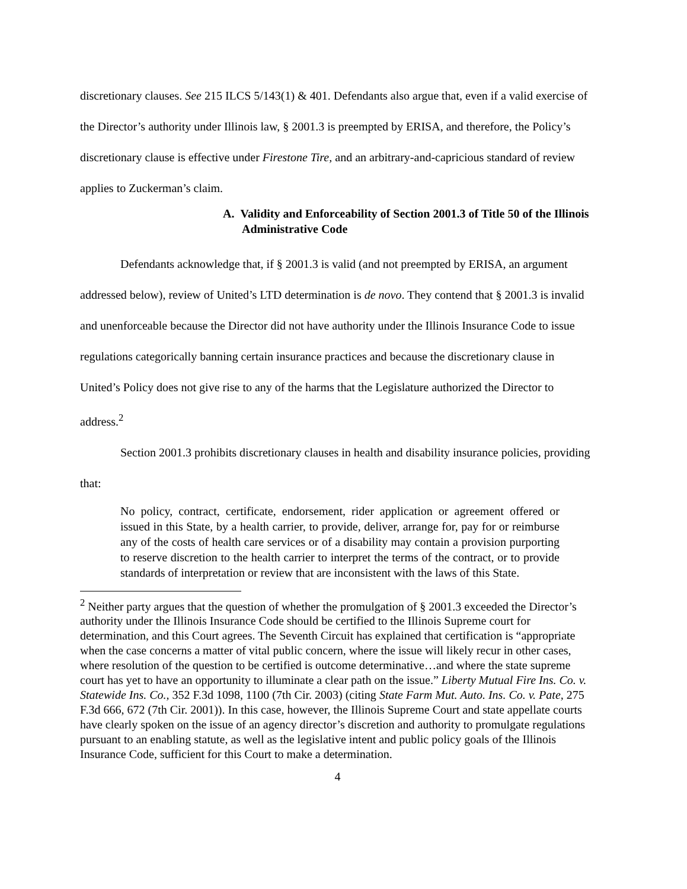discretionary clauses. See 215 ILCS 5/143(1) & 401. Defendants also argue that, even if a valid exercise of the Director’s authority under Illinois law, § 2001.3 is preempted by ERISA, and therefore, the Policy’s discretionary clause is effective under Firestone Tire, and an arbitrary-and-capricious standard of review applies to Zuckerman’s claim.
A. Validity and Enforceability of Section 2001.3 of Title 50 of the Illinois Administrative Code
Defendants acknowledge that, if § 2001.3 is valid (and not preempted by ERISA, an argument addressed below), review of United’s LTD determination is de novo. They contend that § 2001.3 is invalid and unenforceable because the Director did not have authority under the Illinois Insurance Code to issue regulations categorically banning certain insurance practices and because the discretionary clause in United’s Policy does not give rise to any of the harms that the Legislature authorized the Director to address.<sup>2</sup>
Section 2001.3 prohibits discretionary clauses in health and disability insurance policies, providing that:
No policy, contract, certificate, endorsement, rider application or agreement offered or issued in this State, by a health carrier, to provide, deliver, arrange for, pay for or reimburse any of the costs of health care services or of a disability may contain a provision purporting to reserve discretion to the health carrier to interpret the terms of the contract, or to provide standards of interpretation or review that are inconsistent with the laws of this State.
<sup>2</sup> Neither party argues that the question of whether the promulgation of § 2001.3 exceeded the Director’s authority under the Illinois Insurance Code should be certified to the Illinois Supreme court for determination, and this Court agrees. The Seventh Circuit has explained that certification is “appropriate when the case concerns a matter of vital public concern, where the issue will likely recur in other cases, where resolution of the question to be certified is outcome determinative…and where the state supreme court has yet to have an opportunity to illuminate a clear path on the issue.” Liberty Mutual Fire Ins. Co. v. Statewide Ins. Co., 352 F.3d 1098, 1100 (7th Cir. 2003) (citing State Farm Mut. Auto. Ins. Co. v. Pate, 275 F.3d 666, 672 (7th Cir. 2001)). In this case, however, the Illinois Supreme Court and state appellate courts have clearly spoken on the issue of an agency director’s discretion and authority to promulgate regulations pursuant to an enabling statute, as well as the legislative intent and public policy goals of the Illinois Insurance Code, sufficient for this Court to make a determination.
4